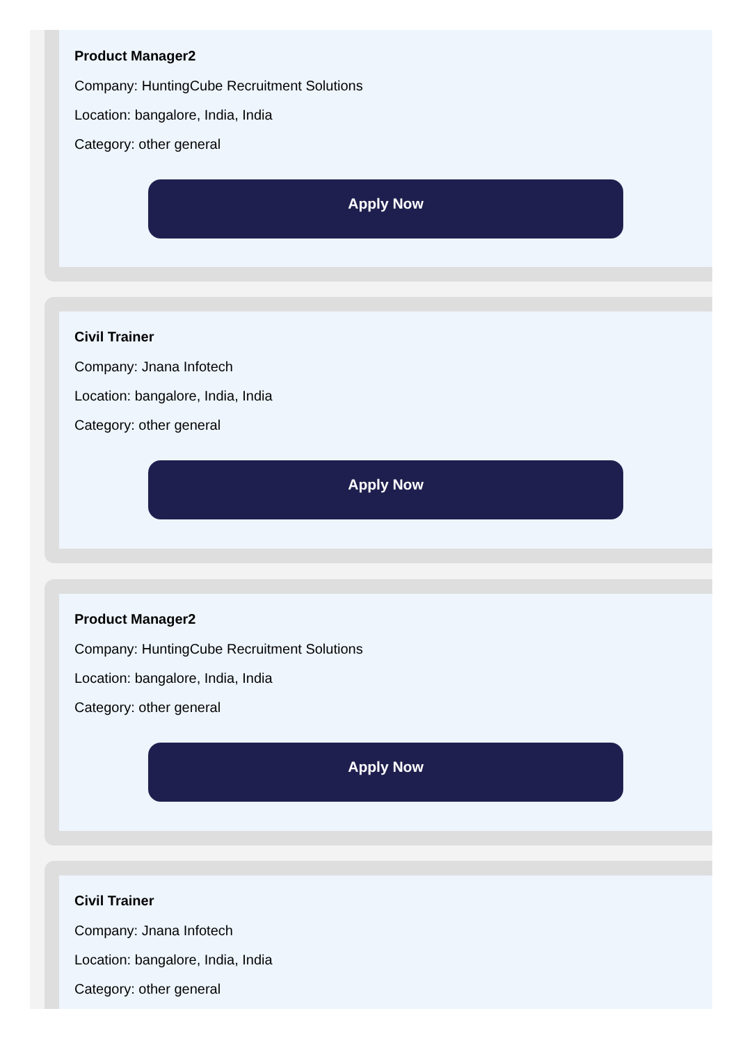Product Manager2
Company: HuntingCube Recruitment Solutions
Location: bangalore, India, India
Category: other general
Apply Now
Civil Trainer
Company: Jnana Infotech
Location: bangalore, India, India
Category: other general
Apply Now
Product Manager2
Company: HuntingCube Recruitment Solutions
Location: bangalore, India, India
Category: other general
Apply Now
Civil Trainer
Company: Jnana Infotech
Location: bangalore, India, India
Category: other general